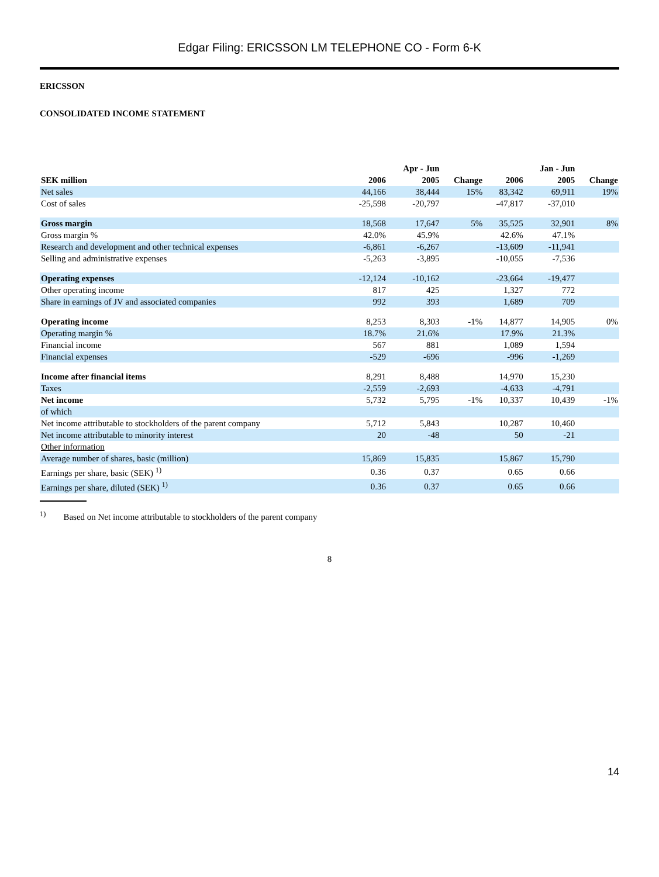Edgar Filing: ERICSSON LM TELEPHONE CO - Form 6-K
ERICSSON
CONSOLIDATED INCOME STATEMENT
| | | Apr - Jun | | | Jan - Jun | |
| --- | --- | --- | --- | --- | --- | --- |
| SEK million | 2006 | 2005 | Change | 2006 | 2005 | Change |
| Net sales | 44,166 | 38,444 | 15% | 83,342 | 69,911 | 19% |
| Cost of sales | -25,598 | -20,797 | | -47,817 | -37,010 | |
| Gross margin | 18,568 | 17,647 | 5% | 35,525 | 32,901 | 8% |
| Gross margin % | 42.0% | 45.9% | | 42.6% | 47.1% | |
| Research and development and other technical expenses | -6,861 | -6,267 | | -13,609 | -11,941 | |
| Selling and administrative expenses | -5,263 | -3,895 | | -10,055 | -7,536 | |
| Operating expenses | -12,124 | -10,162 | | -23,664 | -19,477 | |
| Other operating income | 817 | 425 | | 1,327 | 772 | |
| Share in earnings of JV and associated companies | 992 | 393 | | 1,689 | 709 | |
| Operating income | 8,253 | 8,303 | -1% | 14,877 | 14,905 | 0% |
| Operating margin % | 18.7% | 21.6% | | 17.9% | 21.3% | |
| Financial income | 567 | 881 | | 1,089 | 1,594 | |
| Financial expenses | -529 | -696 | | -996 | -1,269 | |
| Income after financial items | 8,291 | 8,488 | | 14,970 | 15,230 | |
| Taxes | -2,559 | -2,693 | | -4,633 | -4,791 | |
| Net income | 5,732 | 5,795 | -1% | 10,337 | 10,439 | -1% |
| of which | | | | | | |
| Net income attributable to stockholders of the parent company | 5,712 | 5,843 | | 10,287 | 10,460 | |
| Net income attributable to minority interest | 20 | -48 | | 50 | -21 | |
| Other information | | | | | | |
| Average number of shares, basic (million) | 15,869 | 15,835 | | 15,867 | 15,790 | |
| Earnings per share, basic (SEK) <sup>1)</sup> | 0.36 | 0.37 | | 0.65 | 0.66 | |
| Earnings per share, diluted (SEK) <sup>1)</sup> | 0.36 | 0.37 | | 0.65 | 0.66 | |
<sup>1)</sup> Based on Net income attributable to stockholders of the parent company
8
14